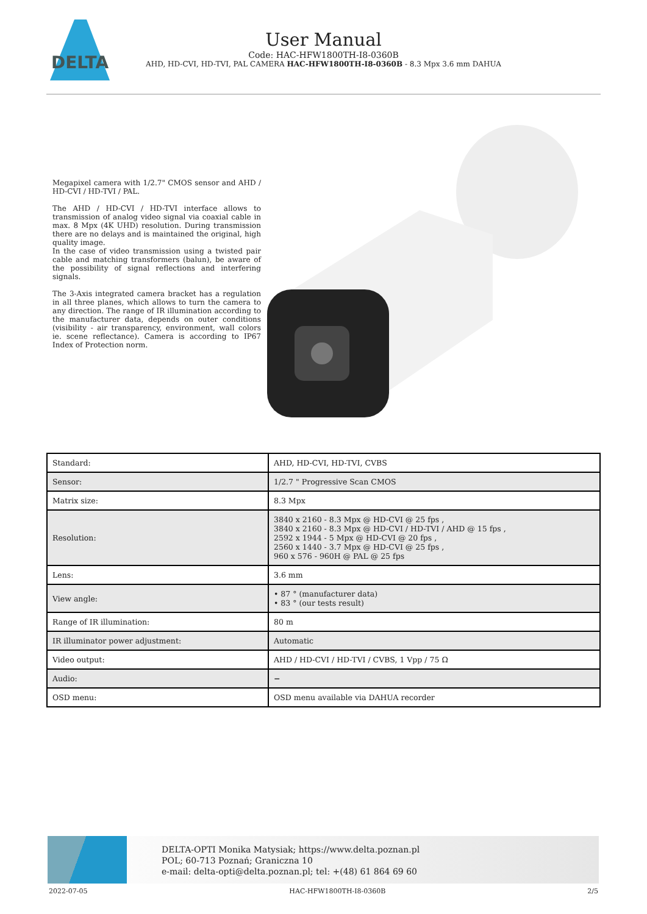DELTA
User Manual
Code: HAC-HFW1800TH-I8-0360B
AHD, HD-CVI, HD-TVI, PAL CAMERA HAC-HFW1800TH-I8-0360B - 8.3 Mpx 3.6 mm DAHUA
Megapixel camera with 1/2.7" CMOS sensor and AHD / HD-CVI / HD-TVI / PAL.
The AHD / HD-CVI / HD-TVI interface allows to transmission of analog video signal via coaxial cable in max. 8 Mpx (4K UHD) resolution. During transmission there are no delays and is maintained the original, high quality image.
In the case of video transmission using a twisted pair cable and matching transformers (balun), be aware of the possibility of signal reflections and interfering signals.
The 3-Axis integrated camera bracket has a regulation in all three planes, which allows to turn the camera to any direction. The range of IR illumination according to the manufacturer data, depends on outer conditions (visibility - air transparency, environment, wall colors ie. scene reflectance). Camera is according to IP67 Index of Protection norm.
| Standard: | AHD, HD-CVI, HD-TVI, CVBS |
| Sensor: | 1/2.7 " Progressive Scan CMOS |
| Matrix size: | 8.3 Mpx |
| Resolution: | 3840 x 2160 - 8.3 Mpx @ HD-CVI @ 25 fps , 3840 x 2160 - 8.3 Mpx @ HD-CVI / HD-TVI / AHD @ 15 fps , 2592 x 1944 - 5 Mpx @ HD-CVI @ 20 fps , 2560 x 1440 - 3.7 Mpx @ HD-CVI @ 25 fps , 960 x 576 - 960H @ PAL @ 25 fps |
| Lens: | 3.6 mm |
| View angle: | • 87 ° (manufacturer data) • 83 ° (our tests result) |
| Range of IR illumination: | 80 m |
| IR illuminator power adjustment: | Automatic |
| Video output: | AHD / HD-CVI / HD-TVI / CVBS, 1 Vpp / 75 Ω |
| Audio: | − |
| OSD menu: | OSD menu available via DAHUA recorder |
DELTA-OPTI Monika Matysiak; https://www.delta.poznan.pl
POL; 60-713 Poznań; Graniczna 10
e-mail: delta-opti@delta.poznan.pl; tel: +(48) 61 864 69 60
2022-07-05 HAC-HFW1800TH-I8-0360B 2/5